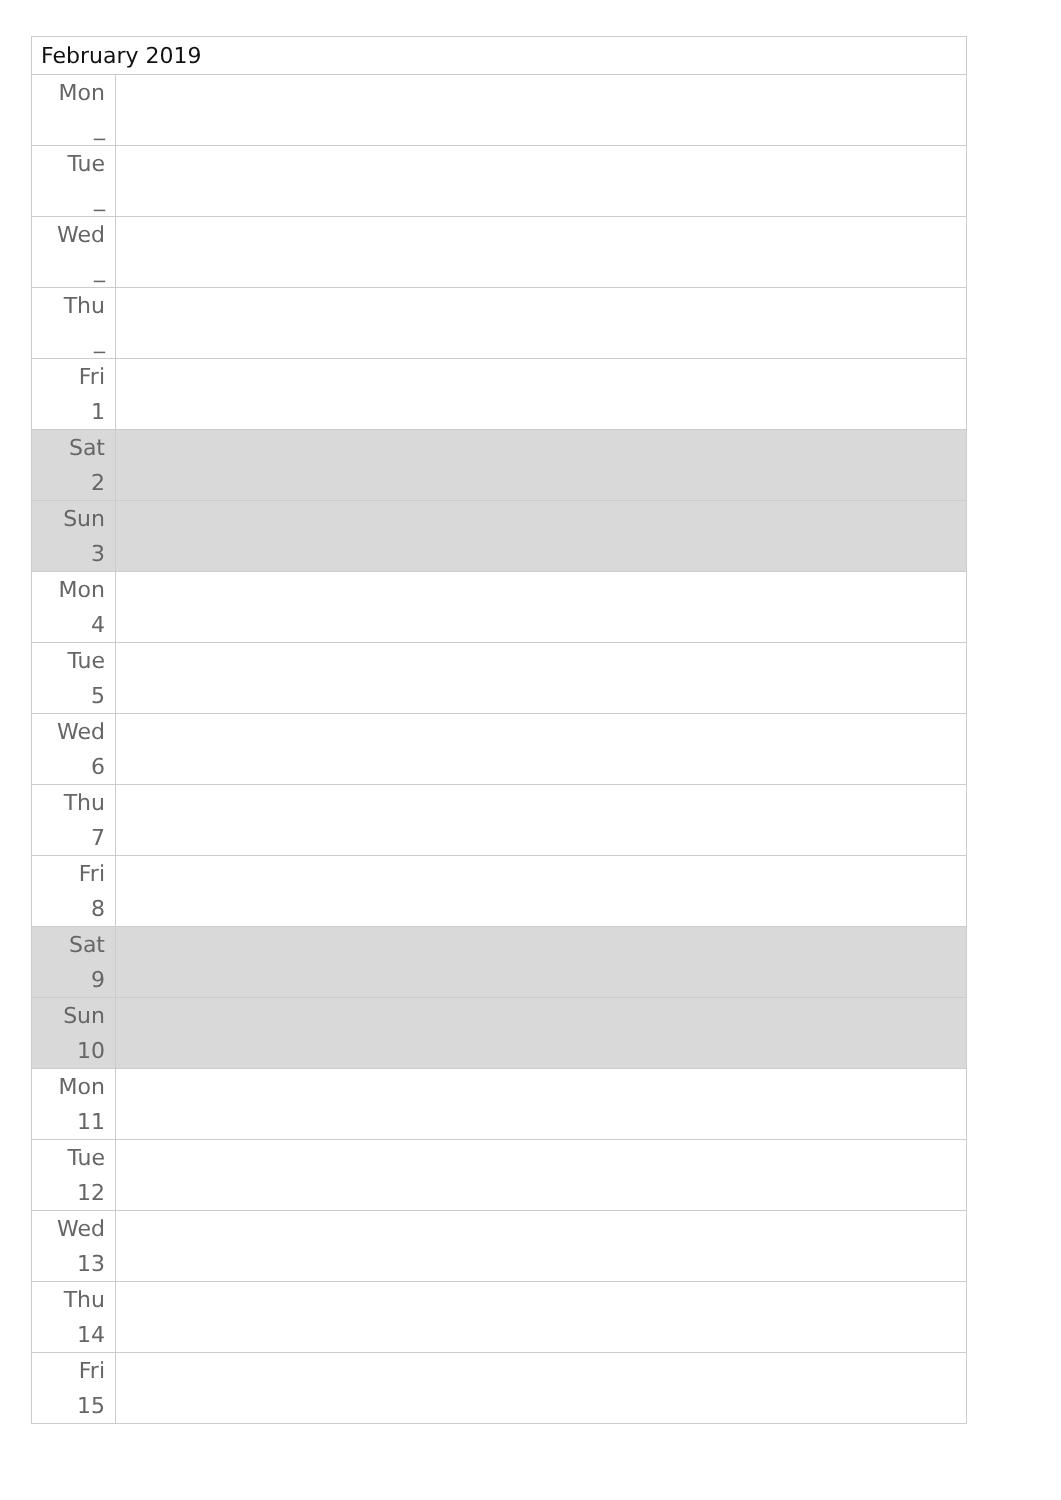| February 2019 | |
| --- | --- |
| Mon _ | |
| Tue _ | |
| Wed _ | |
| Thu _ | |
| Fri 1 | |
| Sat 2 | |
| Sun 3 | |
| Mon 4 | |
| Tue 5 | |
| Wed 6 | |
| Thu 7 | |
| Fri 8 | |
| Sat 9 | |
| Sun 10 | |
| Mon 11 | |
| Tue 12 | |
| Wed 13 | |
| Thu 14 | |
| Fri 15 | |